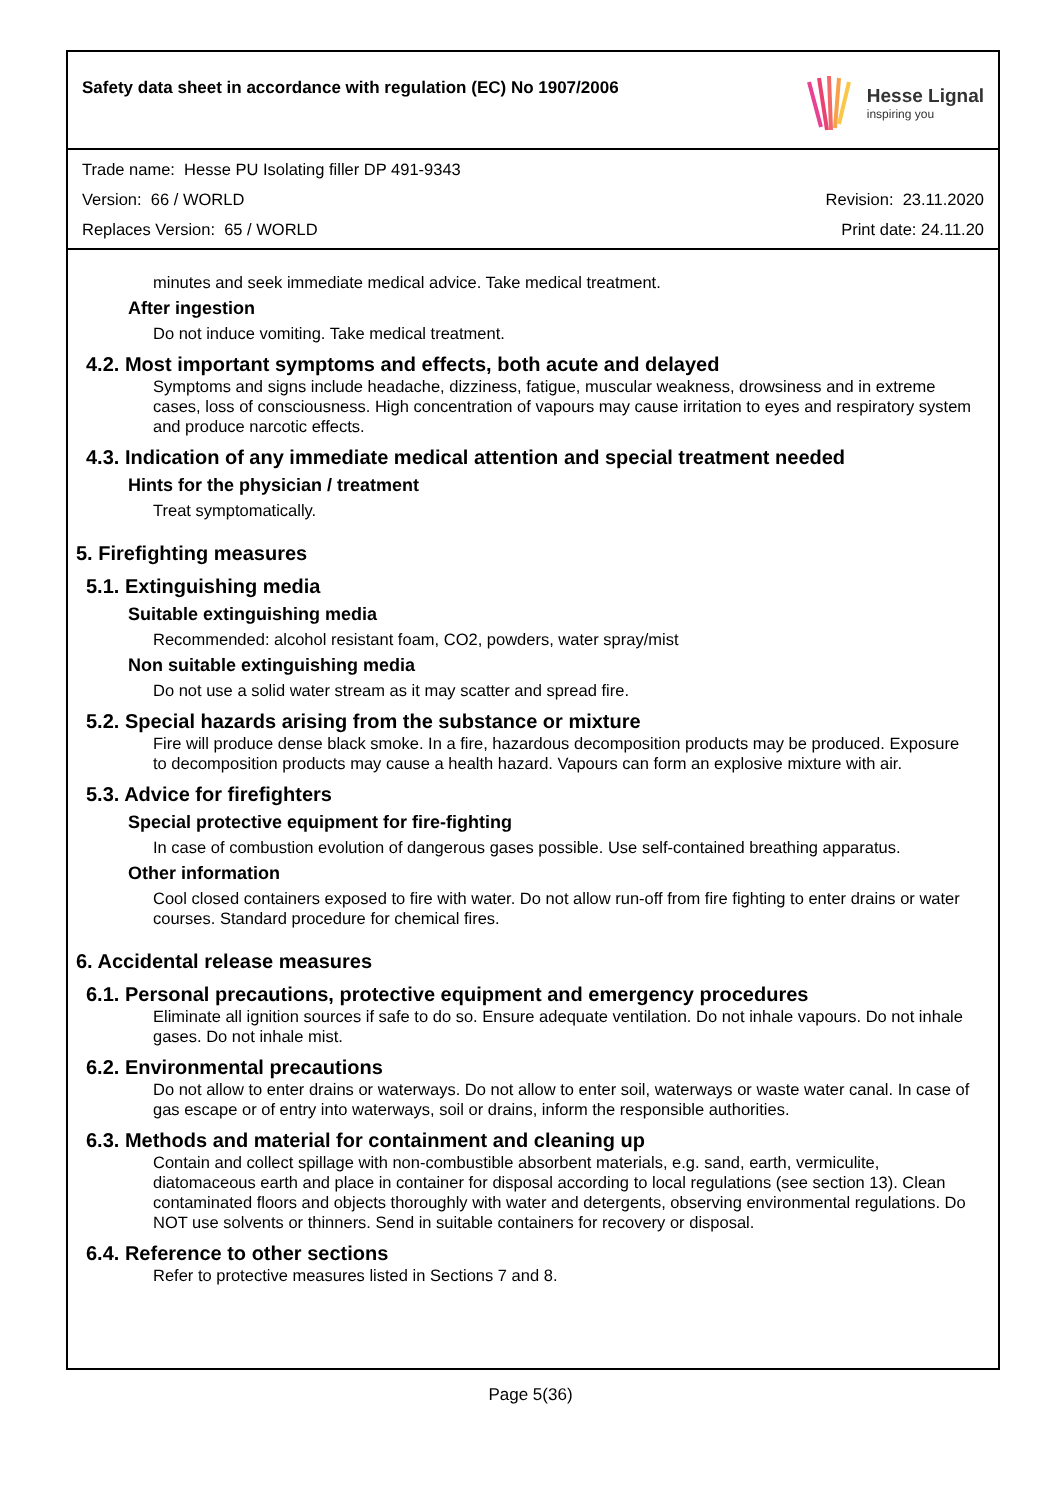Safety data sheet in accordance with regulation (EC) No 1907/2006
Hesse Lignal
inspiring you
Trade name: Hesse PU Isolating filler DP 491-9343
Version: 66 / WORLD Revision: 23.11.2020
Replaces Version: 65 / WORLD Print date: 24.11.20
minutes and seek immediate medical advice. Take medical treatment.
After ingestion
Do not induce vomiting. Take medical treatment.
4.2. Most important symptoms and effects, both acute and delayed
Symptoms and signs include headache, dizziness, fatigue, muscular weakness, drowsiness and in extreme cases, loss of consciousness. High concentration of vapours may cause irritation to eyes and respiratory system and produce narcotic effects.
4.3. Indication of any immediate medical attention and special treatment needed
Hints for the physician / treatment
Treat symptomatically.
5. Firefighting measures
5.1. Extinguishing media
Suitable extinguishing media
Recommended: alcohol resistant foam, CO2, powders, water spray/mist
Non suitable extinguishing media
Do not use a solid water stream as it may scatter and spread fire.
5.2. Special hazards arising from the substance or mixture
Fire will produce dense black smoke. In a fire, hazardous decomposition products may be produced. Exposure to decomposition products may cause a health hazard. Vapours can form an explosive mixture with air.
5.3. Advice for firefighters
Special protective equipment for fire-fighting
In case of combustion evolution of dangerous gases possible. Use self-contained breathing apparatus.
Other information
Cool closed containers exposed to fire with water. Do not allow run-off from fire fighting to enter drains or water courses. Standard procedure for chemical fires.
6. Accidental release measures
6.1. Personal precautions, protective equipment and emergency procedures
Eliminate all ignition sources if safe to do so. Ensure adequate ventilation. Do not inhale vapours. Do not inhale gases. Do not inhale mist.
6.2. Environmental precautions
Do not allow to enter drains or waterways. Do not allow to enter soil, waterways or waste water canal. In case of gas escape or of entry into waterways, soil or drains, inform the responsible authorities.
6.3. Methods and material for containment and cleaning up
Contain and collect spillage with non-combustible absorbent materials, e.g. sand, earth, vermiculite, diatomaceous earth and place in container for disposal according to local regulations (see section 13). Clean contaminated floors and objects thoroughly with water and detergents, observing environmental regulations. Do NOT use solvents or thinners. Send in suitable containers for recovery or disposal.
6.4. Reference to other sections
Refer to protective measures listed in Sections 7 and 8.
Page 5(36)